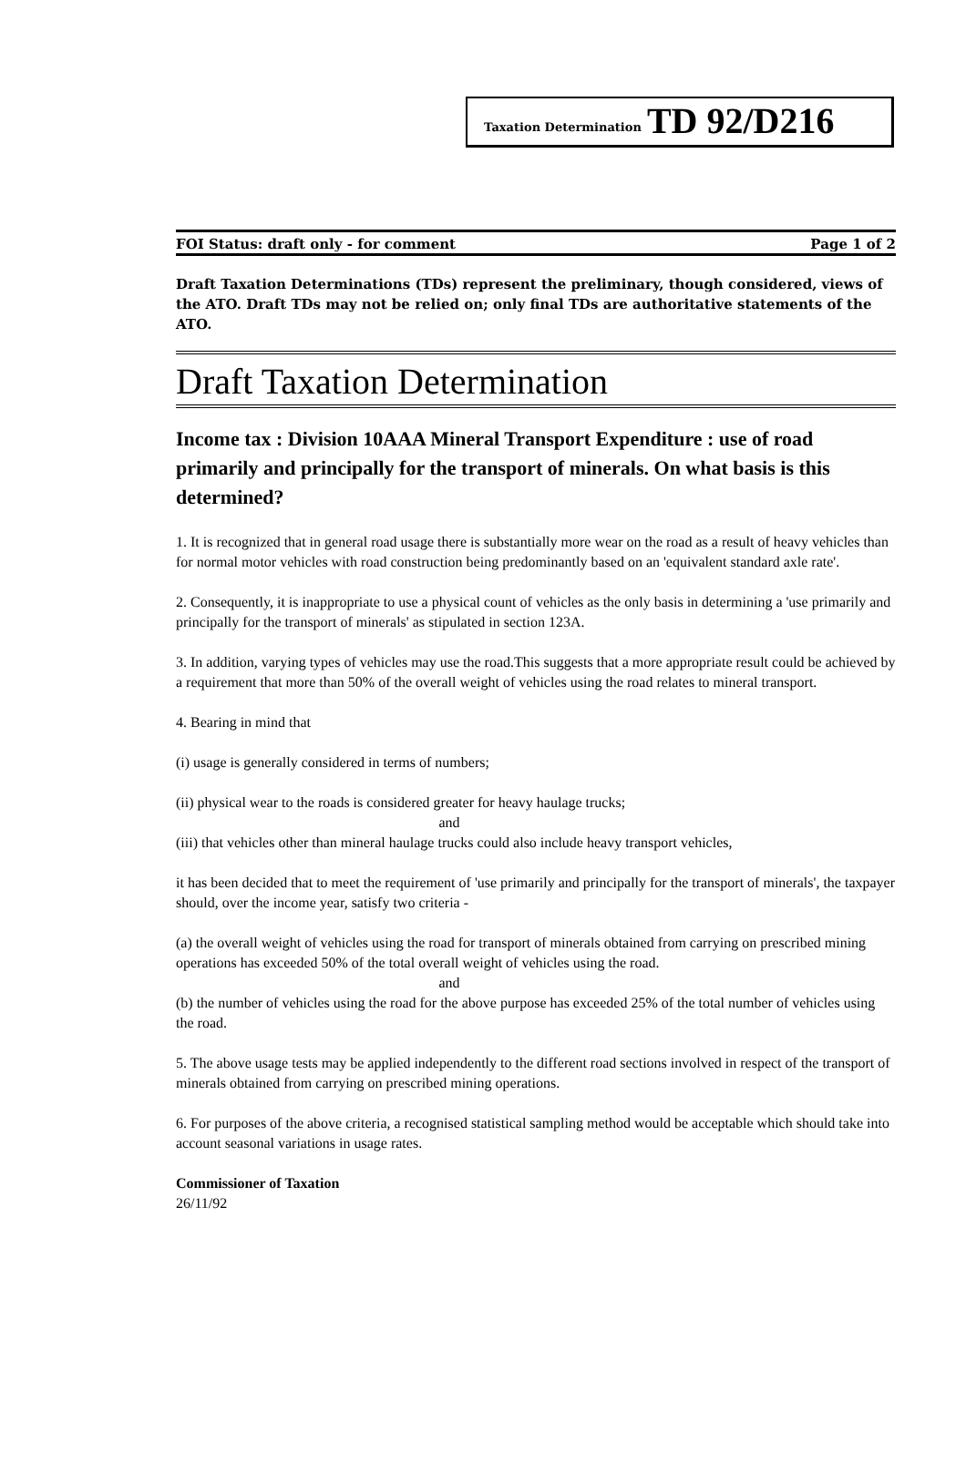Taxation Determination TD 92/D216
FOI Status: draft only - for comment Page 1 of 2
Draft Taxation Determinations (TDs) represent the preliminary, though considered, views of the ATO. Draft TDs may not be relied on; only final TDs are authoritative statements of the ATO.
Draft Taxation Determination
Income tax : Division 10AAA Mineral Transport Expenditure : use of road primarily and principally for the transport of minerals. On what basis is this determined?
1. It is recognized that in general road usage there is substantially more wear on the road as a result of heavy vehicles than for normal motor vehicles with road construction being predominantly based on an 'equivalent standard axle rate'.
2. Consequently, it is inappropriate to use a physical count of vehicles as the only basis in determining a 'use primarily and principally for the transport of minerals' as stipulated in section 123A.
3. In addition, varying types of vehicles may use the road.This suggests that a more appropriate result could be achieved by a requirement that more than 50% of the overall weight of vehicles using the road relates to mineral transport.
4. Bearing in mind that
(i) usage is generally considered in terms of numbers;
(ii) physical wear to the roads is considered greater for heavy haulage trucks;
and
(iii) that vehicles other than mineral haulage trucks could also include heavy transport vehicles,
it has been decided that to meet the requirement of 'use primarily and principally for the transport of minerals', the taxpayer should, over the income year, satisfy two criteria -
(a) the overall weight of vehicles using the road for transport of minerals obtained from carrying on prescribed mining operations has exceeded 50% of the total overall weight of vehicles using the road.
and
(b) the number of vehicles using the road for the above purpose has exceeded 25% of the total number of vehicles using the road.
5. The above usage tests may be applied independently to the different road sections involved in respect of the transport of minerals obtained from carrying on prescribed mining operations.
6. For purposes of the above criteria, a recognised statistical sampling method would be acceptable which should take into account seasonal variations in usage rates.
Commissioner of Taxation
26/11/92